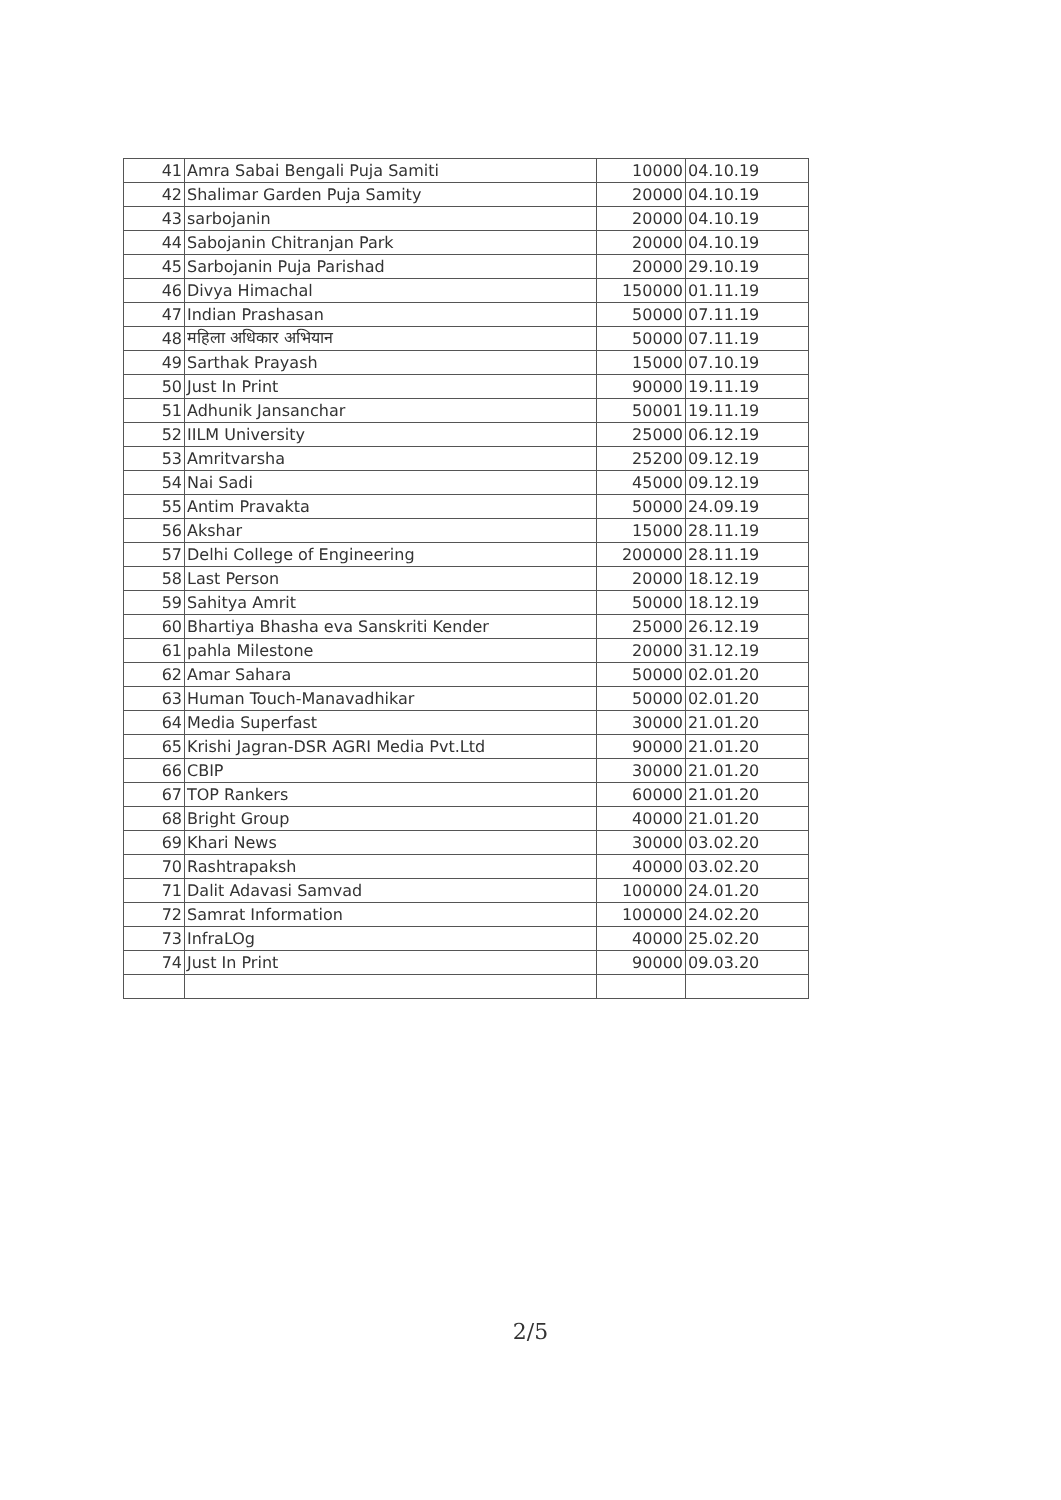| 41 | Amra Sabai Bengali Puja Samiti | 10000 | 04.10.19 |
| 42 | Shalimar Garden Puja Samity | 20000 | 04.10.19 |
| 43 | sarbojanin | 20000 | 04.10.19 |
| 44 | Sabojanin Chitranjan Park | 20000 | 04.10.19 |
| 45 | Sarbojanin Puja Parishad | 20000 | 29.10.19 |
| 46 | Divya Himachal | 150000 | 01.11.19 |
| 47 | Indian Prashasan | 50000 | 07.11.19 |
| 48 | महिला अधिकार अभियान | 50000 | 07.11.19 |
| 49 | Sarthak Prayash | 15000 | 07.10.19 |
| 50 | Just In Print | 90000 | 19.11.19 |
| 51 | Adhunik Jansanchar | 50001 | 19.11.19 |
| 52 | IILM University | 25000 | 06.12.19 |
| 53 | Amritvarsha | 25200 | 09.12.19 |
| 54 | Nai Sadi | 45000 | 09.12.19 |
| 55 | Antim Pravakta | 50000 | 24.09.19 |
| 56 | Akshar | 15000 | 28.11.19 |
| 57 | Delhi College of Engineering | 200000 | 28.11.19 |
| 58 | Last Person | 20000 | 18.12.19 |
| 59 | Sahitya Amrit | 50000 | 18.12.19 |
| 60 | Bhartiya Bhasha eva Sanskriti Kender | 25000 | 26.12.19 |
| 61 | pahla Milestone | 20000 | 31.12.19 |
| 62 | Amar Sahara | 50000 | 02.01.20 |
| 63 | Human Touch-Manavadhikar | 50000 | 02.01.20 |
| 64 | Media Superfast | 30000 | 21.01.20 |
| 65 | Krishi Jagran-DSR AGRI Media Pvt.Ltd | 90000 | 21.01.20 |
| 66 | CBIP | 30000 | 21.01.20 |
| 67 | TOP Rankers | 60000 | 21.01.20 |
| 68 | Bright Group | 40000 | 21.01.20 |
| 69 | Khari News | 30000 | 03.02.20 |
| 70 | Rashtrapaksh | 40000 | 03.02.20 |
| 71 | Dalit Adavasi Samvad | 100000 | 24.01.20 |
| 72 | Samrat Information | 100000 | 24.02.20 |
| 73 | InfraLOg | 40000 | 25.02.20 |
| 74 | Just In Print | 90000 | 09.03.20 |
2/5